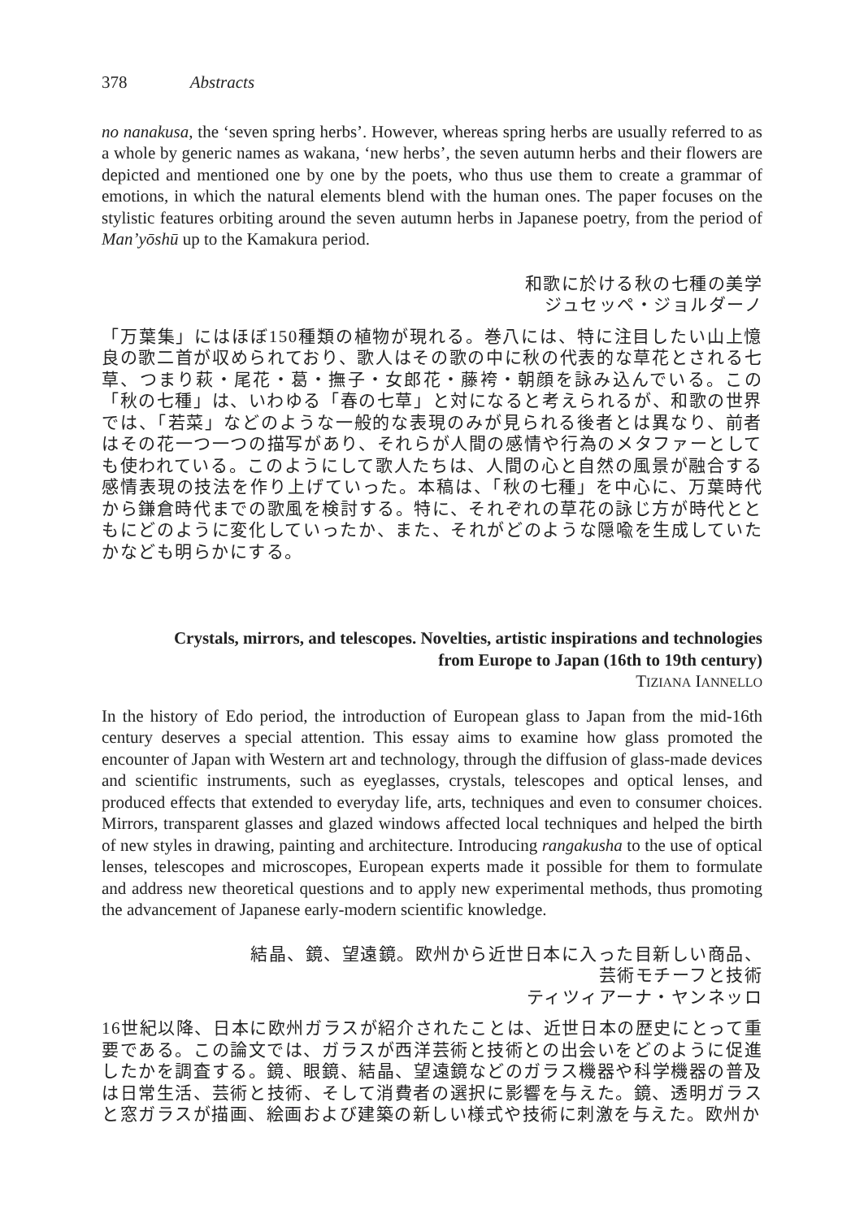378 Abstracts
no nanakusa, the ‘seven spring herbs’. However, whereas spring herbs are usually referred to as a whole by generic names as wakana, ‘new herbs’, the seven autumn herbs and their flowers are depicted and mentioned one by one by the poets, who thus use them to create a grammar of emotions, in which the natural elements blend with the human ones. The paper focuses on the stylistic features orbiting around the seven autumn herbs in Japanese poetry, from the period of Man’yōshū up to the Kamakura period.
和歌に於ける秋の七種の美学
ジュセッペ・ジョルダーノ
「万葉集」にはほぼ150種類の植物が現れる。巻八には、特に注目したい山上憶良の歌二首が収められており、歌人はその歌の中に秋の代表的な草花とされる七草、つまり萩・尾花・葛・撫子・女郎花・藤袴・朝顔を詠み込んでいる。この「秋の七種」は、いわゆる「春の七草」と対になると考えられるが、和歌の世界では、「若菜」などのような一般的な表現のみが見られる後者とは異なり、前者はその花一つ一つの描写があり、それらが人間の感情や行為のメタファーとしても使われている。このようにして歌人たちは、人間の心と自然の風景が融合する感情表現の技法を作り上げていった。本稿は、「秋の七種」を中心に、万葉時代から鎌倉時代までの歌風を検討する。特に、それぞれの草花の詠じ方が時代とともにどのように変化していったか、また、それがどのような隠喩を生成していたかなども明らかにする。
Crystals, mirrors, and telescopes. Novelties, artistic inspirations and technologies
from Europe to Japan (16th to 19th century)
TIZIANA IANNELLO
In the history of Edo period, the introduction of European glass to Japan from the mid-16th century deserves a special attention. This essay aims to examine how glass promoted the encounter of Japan with Western art and technology, through the diffusion of glass-made devices and scientific instruments, such as eyeglasses, crystals, telescopes and optical lenses, and produced effects that extended to everyday life, arts, techniques and even to consumer choices. Mirrors, transparent glasses and glazed windows affected local techniques and helped the birth of new styles in drawing, painting and architecture. Introducing rangakusha to the use of optical lenses, telescopes and microscopes, European experts made it possible for them to formulate and address new theoretical questions and to apply new experimental methods, thus promoting the advancement of Japanese early-modern scientific knowledge.
結晶、鏡、望遠鏡。欧州から近世日本に入った目新しい商品、
芸術モチーフと技術
ティツィアーナ・ヤンネッロ
16世紀以降、日本に欧州ガラスが紹介されたことは、近世日本の歴史にとって重要である。この論文では、ガラスが西洋芸術と技術との出会いをどのように促進したかを調査する。鏡、眼鏡、結晶、望遠鏡などのガラス機器や科学機器の普及は日常生活、芸術と技術、そして消費者の選択に影響を与えた。鏡、透明ガラスと窓ガラスが描画、絵画および建築の新しい様式や技術に刺激を与えた。欧州か